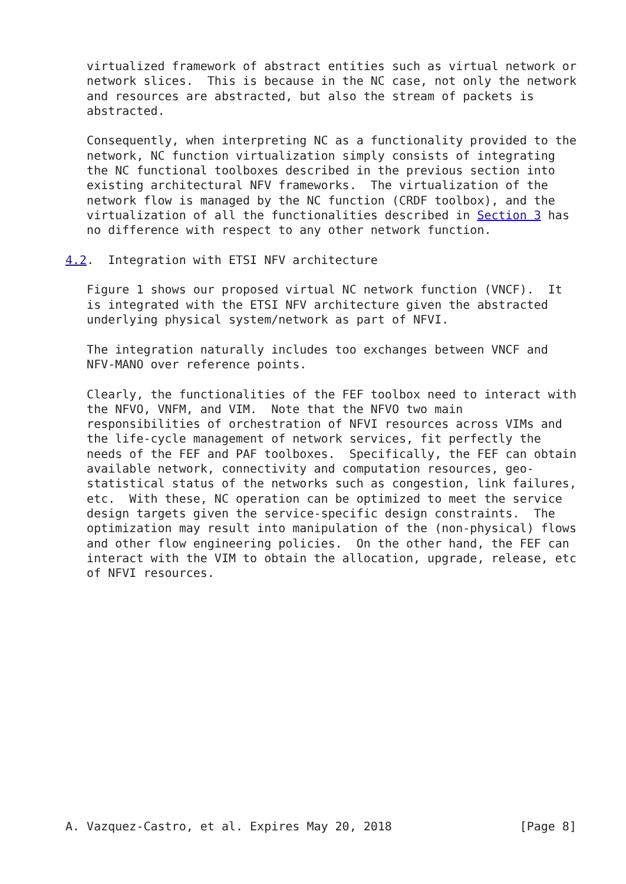virtualized framework of abstract entities such as virtual network or
   network slices.  This is because in the NC case, not only the network
   and resources are abstracted, but also the stream of packets is
   abstracted.

   Consequently, when interpreting NC as a functionality provided to the
   network, NC function virtualization simply consists of integrating
   the NC functional toolboxes described in the previous section into
   existing architectural NFV frameworks.  The virtualization of the
   network flow is managed by the NC function (CRDF toolbox), and the
   virtualization of all the functionalities described in Section 3 has
   no difference with respect to any other network function.

4.2.  Integration with ETSI NFV architecture

   Figure 1 shows our proposed virtual NC network function (VNCF).  It
   is integrated with the ETSI NFV architecture given the abstracted
   underlying physical system/network as part of NFVI.

   The integration naturally includes too exchanges between VNCF and
   NFV-MANO over reference points.

   Clearly, the functionalities of the FEF toolbox need to interact with
   the NFVO, VNFM, and VIM.  Note that the NFVO two main
   responsibilities of orchestration of NFVI resources across VIMs and
   the life-cycle management of network services, fit perfectly the
   needs of the FEF and PAF toolboxes.  Specifically, the FEF can obtain
   available network, connectivity and computation resources, geo-
   statistical status of the networks such as congestion, link failures,
   etc.  With these, NC operation can be optimized to meet the service
   design targets given the service-specific design constraints.  The
   optimization may result into manipulation of the (non-physical) flows
   and other flow engineering policies.  On the other hand, the FEF can
   interact with the VIM to obtain the allocation, upgrade, release, etc
   of NFVI resources.
















A. Vazquez-Castro, et al. Expires May 20, 2018                  [Page 8]